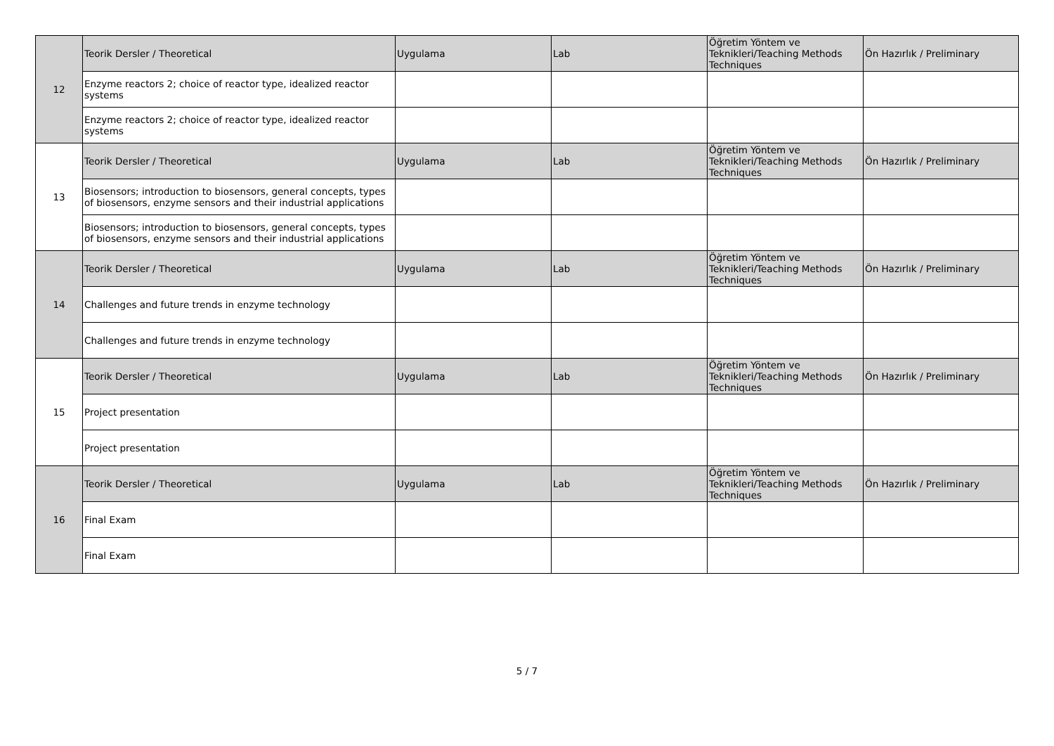| 12 | Teorik Dersler / Theoretical | Uygulama | Lab | Öğretim Yöntem ve Teknikleri/Teaching Methods Techniques | Ön Hazırlık / Preliminary |
| | Enzyme reactors 2; choice of reactor type, idealized reactor systems | | | | |
| | Enzyme reactors 2; choice of reactor type, idealized reactor systems | | | | |
| 13 | Teorik Dersler / Theoretical | Uygulama | Lab | Öğretim Yöntem ve Teknikleri/Teaching Methods Techniques | Ön Hazırlık / Preliminary |
| | Biosensors; introduction to biosensors, general concepts, types of biosensors, enzyme sensors and their industrial applications | | | | |
| | Biosensors; introduction to biosensors, general concepts, types of biosensors, enzyme sensors and their industrial applications | | | | |
| 14 | Teorik Dersler / Theoretical | Uygulama | Lab | Öğretim Yöntem ve Teknikleri/Teaching Methods Techniques | Ön Hazırlık / Preliminary |
| | Challenges and future trends in enzyme technology | | | | |
| | Challenges and future trends in enzyme technology | | | | |
| 15 | Teorik Dersler / Theoretical | Uygulama | Lab | Öğretim Yöntem ve Teknikleri/Teaching Methods Techniques | Ön Hazırlık / Preliminary |
| | Project presentation | | | | |
| | Project presentation | | | | |
| 16 | Teorik Dersler / Theoretical | Uygulama | Lab | Öğretim Yöntem ve Teknikleri/Teaching Methods Techniques | Ön Hazırlık / Preliminary |
| | Final Exam | | | | |
| | Final Exam | | | | |
5 / 7